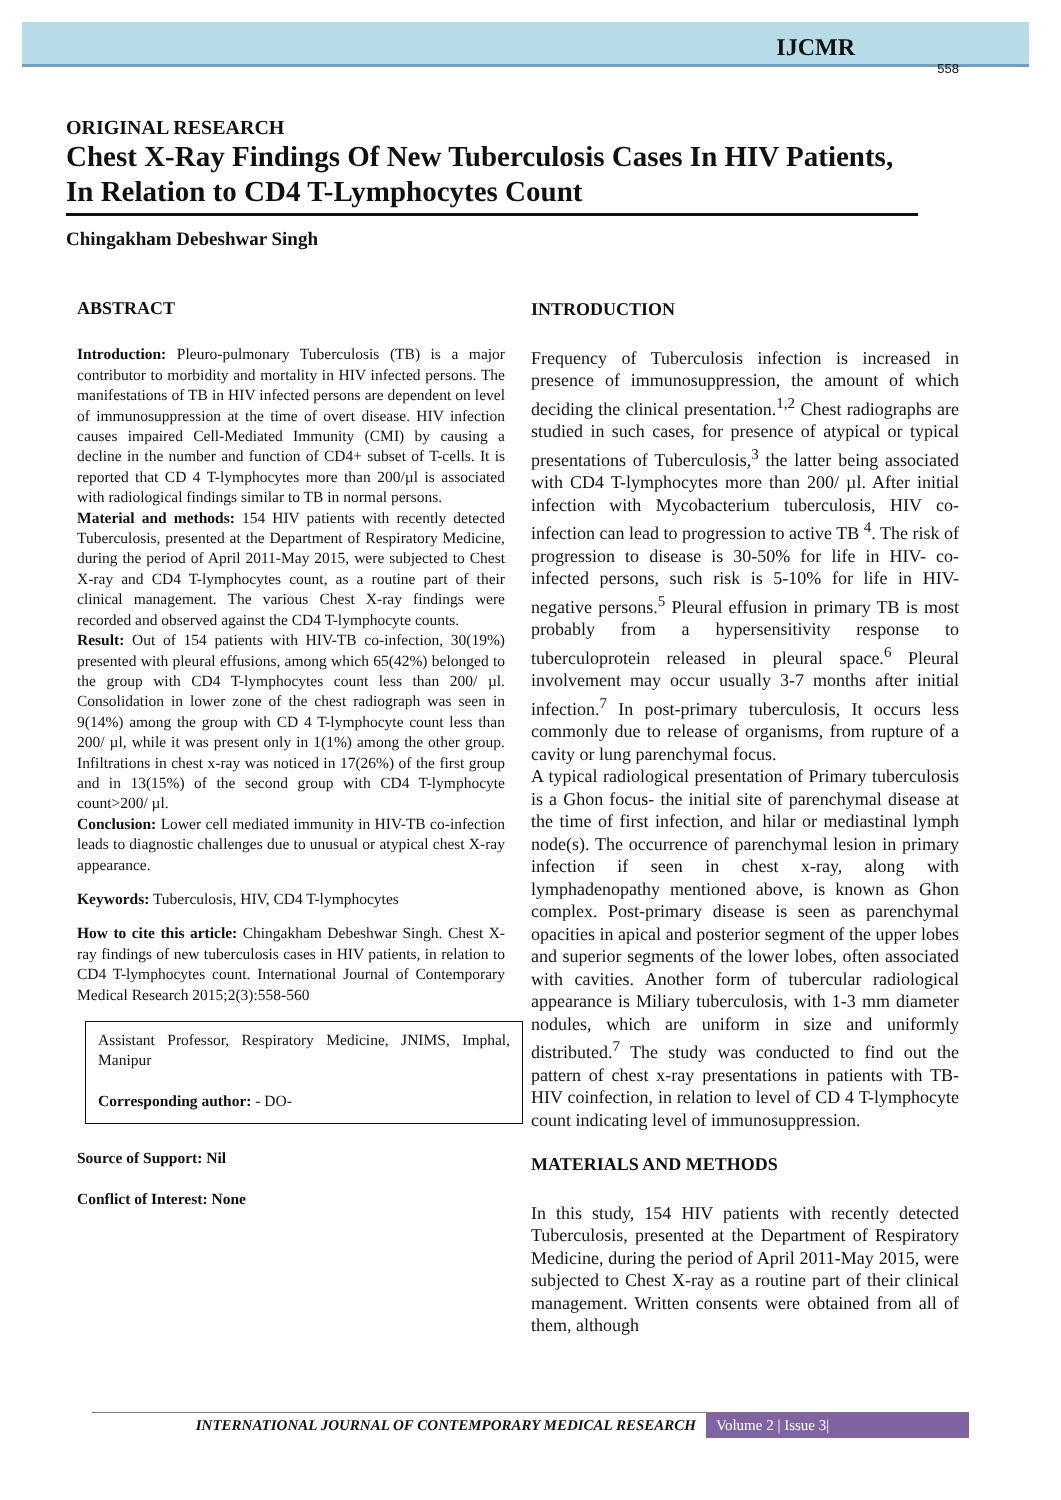IJCMR
558
ORIGINAL RESEARCH
Chest X-Ray Findings Of New Tuberculosis Cases In HIV Patients, In Relation to CD4 T-Lymphocytes Count
Chingakham Debeshwar Singh
ABSTRACT
Introduction: Pleuro-pulmonary Tuberculosis (TB) is a major contributor to morbidity and mortality in HIV infected persons. The manifestations of TB in HIV infected persons are dependent on level of immunosuppression at the time of overt disease. HIV infection causes impaired Cell-Mediated Immunity (CMI) by causing a decline in the number and function of CD4+ subset of T-cells. It is reported that CD 4 T-lymphocytes more than 200/µl is associated with radiological findings similar to TB in normal persons.
Material and methods: 154 HIV patients with recently detected Tuberculosis, presented at the Department of Respiratory Medicine, during the period of April 2011-May 2015, were subjected to Chest X-ray and CD4 T-lymphocytes count, as a routine part of their clinical management. The various Chest X-ray findings were recorded and observed against the CD4 T-lymphocyte counts.
Result: Out of 154 patients with HIV-TB co-infection, 30(19%) presented with pleural effusions, among which 65(42%) belonged to the group with CD4 T-lymphocytes count less than 200/ µl. Consolidation in lower zone of the chest radiograph was seen in 9(14%) among the group with CD 4 T-lymphocyte count less than 200/ µl, while it was present only in 1(1%) among the other group. Infiltrations in chest x-ray was noticed in 17(26%) of the first group and in 13(15%) of the second group with CD4 T-lymphocyte count>200/ µl.
Conclusion: Lower cell mediated immunity in HIV-TB co-infection leads to diagnostic challenges due to unusual or atypical chest X-ray appearance.
Keywords: Tuberculosis, HIV, CD4 T-lymphocytes
How to cite this article: Chingakham Debeshwar Singh. Chest X-ray findings of new tuberculosis cases in HIV patients, in relation to CD4 T-lymphocytes count. International Journal of Contemporary Medical Research 2015;2(3):558-560
Assistant Professor, Respiratory Medicine, JNIMS, Imphal, Manipur
Corresponding author: - DO-
Source of Support: Nil
Conflict of Interest: None
INTRODUCTION
Frequency of Tuberculosis infection is increased in presence of immunosuppression, the amount of which deciding the clinical presentation.<sup>1,2</sup> Chest radiographs are studied in such cases, for presence of atypical or typical presentations of Tuberculosis,<sup>3</sup> the latter being associated with CD4 T-lymphocytes more than 200/ µl. After initial infection with Mycobacterium tuberculosis, HIV co-infection can lead to progression to active TB <sup>4</sup>. The risk of progression to disease is 30-50% for life in HIV- co-infected persons, such risk is 5-10% for life in HIV- negative persons.<sup>5</sup> Pleural effusion in primary TB is most probably from a hypersensitivity response to tuberculoprotein released in pleural space.<sup>6</sup> Pleural involvement may occur usually 3-7 months after initial infection.<sup>7</sup> In post-primary tuberculosis, It occurs less commonly due to release of organisms, from rupture of a cavity or lung parenchymal focus.
A typical radiological presentation of Primary tuberculosis is a Ghon focus- the initial site of parenchymal disease at the time of first infection, and hilar or mediastinal lymph node(s). The occurrence of parenchymal lesion in primary infection if seen in chest x-ray, along with lymphadenopathy mentioned above, is known as Ghon complex. Post-primary disease is seen as parenchymal opacities in apical and posterior segment of the upper lobes and superior segments of the lower lobes, often associated with cavities. Another form of tubercular radiological appearance is Miliary tuberculosis, with 1-3 mm diameter nodules, which are uniform in size and uniformly distributed.<sup>7</sup> The study was conducted to find out the pattern of chest x-ray presentations in patients with TB-HIV coinfection, in relation to level of CD 4 T-lymphocyte count indicating level of immunosuppression.
MATERIALS AND METHODS
In this study, 154 HIV patients with recently detected Tuberculosis, presented at the Department of Respiratory Medicine, during the period of April 2011-May 2015, were subjected to Chest X-ray as a routine part of their clinical management. Written consents were obtained from all of them, although
INTERNATIONAL JOURNAL OF CONTEMPORARY MEDICAL RESEARCH Volume 2 | Issue 3|